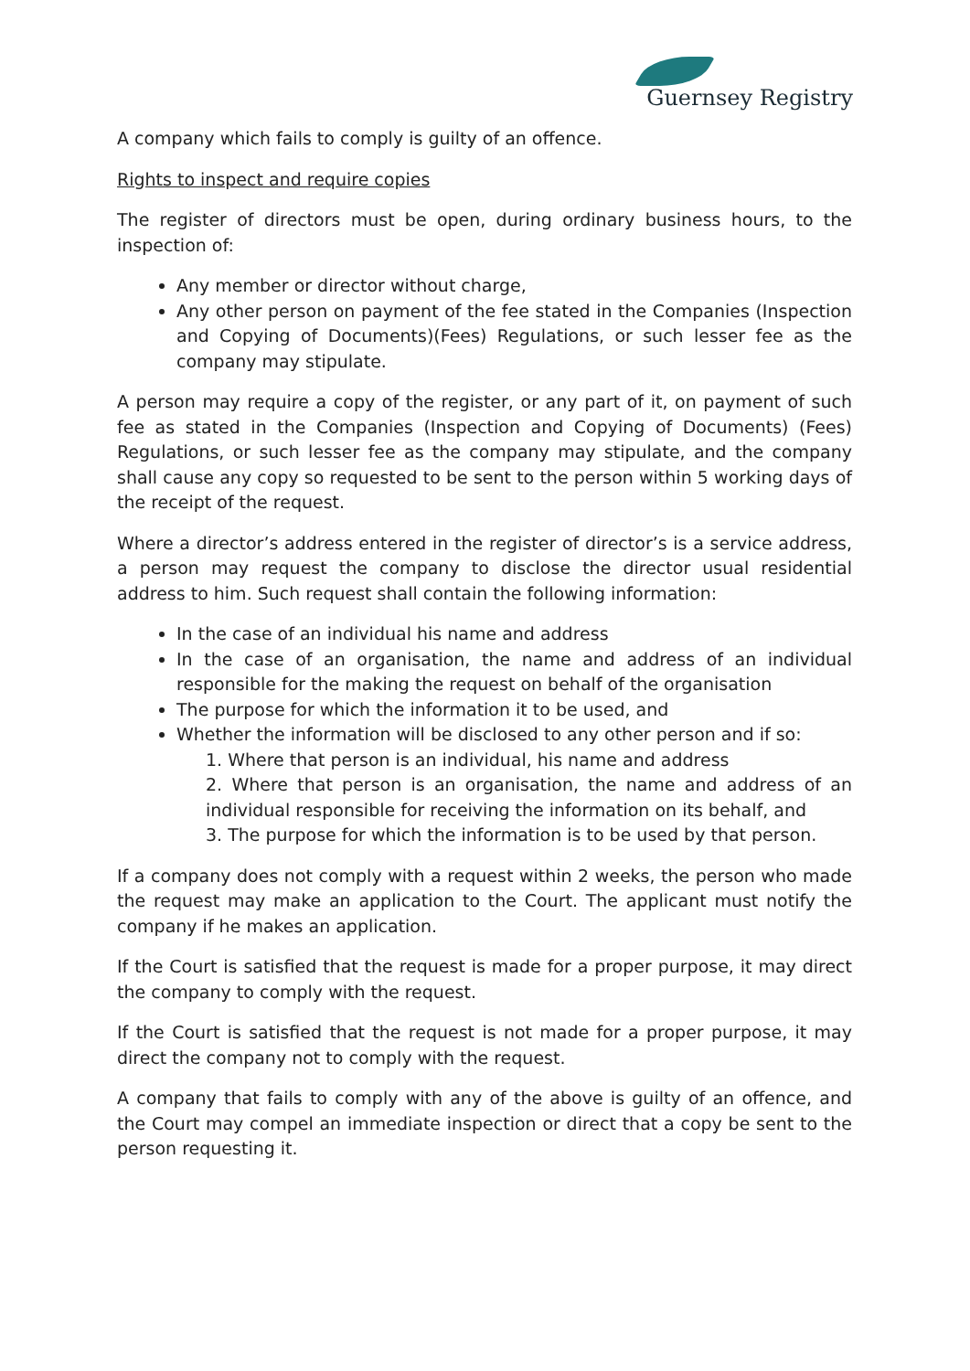Guernsey Registry
A company which fails to comply is guilty of an offence.
Rights to inspect and require copies
The register of directors must be open, during ordinary business hours, to the inspection of:
Any member or director without charge,
Any other person on payment of the fee stated in the Companies (Inspection and Copying of Documents)(Fees) Regulations, or such lesser fee as the company may stipulate.
A person may require a copy of the register, or any part of it, on payment of such fee as stated in the Companies (Inspection and Copying of Documents) (Fees) Regulations, or such lesser fee as the company may stipulate, and the company shall cause any copy so requested to be sent to the person within 5 working days of the receipt of the request.
Where a director’s address entered in the register of director’s is a service address, a person may request the company to disclose the director usual residential address to him. Such request shall contain the following information:
In the case of an individual his name and address
In the case of an organisation, the name and address of an individual responsible for the making the request on behalf of the organisation
The purpose for which the information it to be used, and
Whether the information will be disclosed to any other person and if so:
1. Where that person is an individual, his name and address
2. Where that person is an organisation, the name and address of an individual responsible for receiving the information on its behalf, and
3. The purpose for which the information is to be used by that person.
If a company does not comply with a request within 2 weeks, the person who made the request may make an application to the Court. The applicant must notify the company if he makes an application.
If the Court is satisfied that the request is made for a proper purpose, it may direct the company to comply with the request.
If the Court is satisfied that the request is not made for a proper purpose, it may direct the company not to comply with the request.
A company that fails to comply with any of the above is guilty of an offence, and the Court may compel an immediate inspection or direct that a copy be sent to the person requesting it.